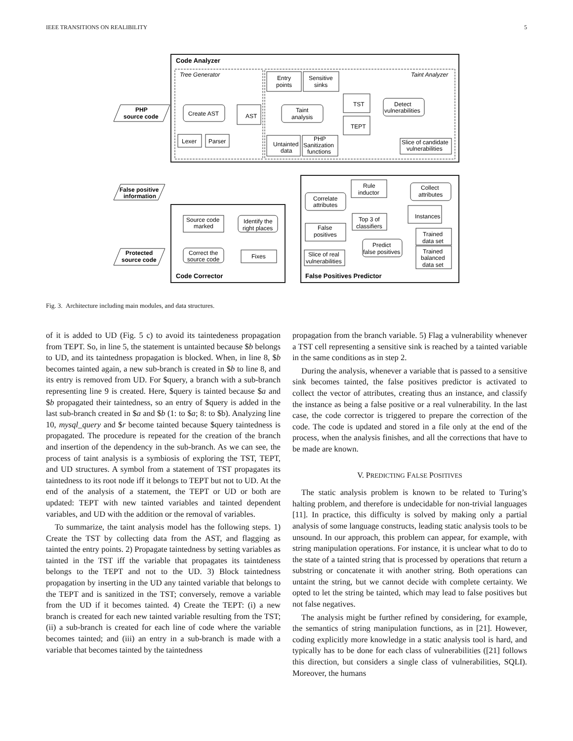IEEE TRANSITIONS ON REALIBILITY 5
Code Analyzer
Tree Generator
Taint Analyzer
PHP
source code
Create AST
AST
Lexer
Parser
Entry
points
Sensitive
sinks
Taint
analysis
TST
TEPT
Detect
vulnerabilities
Untainted
data
PHP
Sanitization
functions
Slice of candidate
vulnerabilities
False positive
information
Rule
inductor
Collect
attributes
Correlate
attributes
Instances
Source code
marked
Identify the
right places
Top 3 of
classifiers
False
positives
Trained
data set
Predict
false positives
Trained
balanced
data set
Protected
source code
Correct the
source code
Fixes
Slice of real
vulnerabilities
Code Corrector
False Positives Predictor
Fig. 3. Architecture including main modules, and data structures.
of it is added to UD (Fig. 5 c) to avoid its taintedeness propagation from TEPT. So, in line 5, the statement is untainted because $b belongs to UD, and its taintedness propagation is blocked. When, in line 8, $b becomes tainted again, a new sub-branch is created in $b to line 8, and its entry is removed from UD. For $query, a branch with a sub-branch representing line 9 is created. Here, $query is tainted because $a and $b propagated their taintedness, so an entry of $query is added in the last sub-branch created in $a and $b (1: to $a; 8: to $b). Analyzing line 10, mysql_query and $r become tainted because $query taintedness is propagated. The procedure is repeated for the creation of the branch and insertion of the dependency in the sub-branch. As we can see, the process of taint analysis is a symbiosis of exploring the TST, TEPT, and UD structures. A symbol from a statement of TST propagates its taintedness to its root node iff it belongs to TEPT but not to UD. At the end of the analysis of a statement, the TEPT or UD or both are updated: TEPT with new tainted variables and tainted dependent variables, and UD with the addition or the removal of variables.
To summarize, the taint analysis model has the following steps. 1) Create the TST by collecting data from the AST, and flagging as tainted the entry points. 2) Propagate taintedness by setting variables as tainted in the TST iff the variable that propagates its taintdeness belongs to the TEPT and not to the UD. 3) Block taintedness propagation by inserting in the UD any tainted variable that belongs to the TEPT and is sanitized in the TST; conversely, remove a variable from the UD if it becomes tainted. 4) Create the TEPT: (i) a new branch is created for each new tainted variable resulting from the TST; (ii) a sub-branch is created for each line of code where the variable becomes tainted; and (iii) an entry in a sub-branch is made with a variable that becomes tainted by the taintedness
propagation from the branch variable. 5) Flag a vulnerability whenever a TST cell representing a sensitive sink is reached by a tainted variable in the same conditions as in step 2.
During the analysis, whenever a variable that is passed to a sensitive sink becomes tainted, the false positives predictor is activated to collect the vector of attributes, creating thus an instance, and classify the instance as being a false positive or a real vulnerability. In the last case, the code corrector is triggered to prepare the correction of the code. The code is updated and stored in a file only at the end of the process, when the analysis finishes, and all the corrections that have to be made are known.
V. PREDICTING FALSE POSITIVES
The static analysis problem is known to be related to Turing’s halting problem, and therefore is undecidable for non-trivial languages [11]. In practice, this difficulty is solved by making only a partial analysis of some language constructs, leading static analysis tools to be unsound. In our approach, this problem can appear, for example, with string manipulation operations. For instance, it is unclear what to do to the state of a tainted string that is processed by operations that return a substring or concatenate it with another string. Both operations can untaint the string, but we cannot decide with complete certainty. We opted to let the string be tainted, which may lead to false positives but not false negatives.
The analysis might be further refined by considering, for example, the semantics of string manipulation functions, as in [21]. However, coding explicitly more knowledge in a static analysis tool is hard, and typically has to be done for each class of vulnerabilities ([21] follows this direction, but considers a single class of vulnerabilities, SQLI). Moreover, the humans